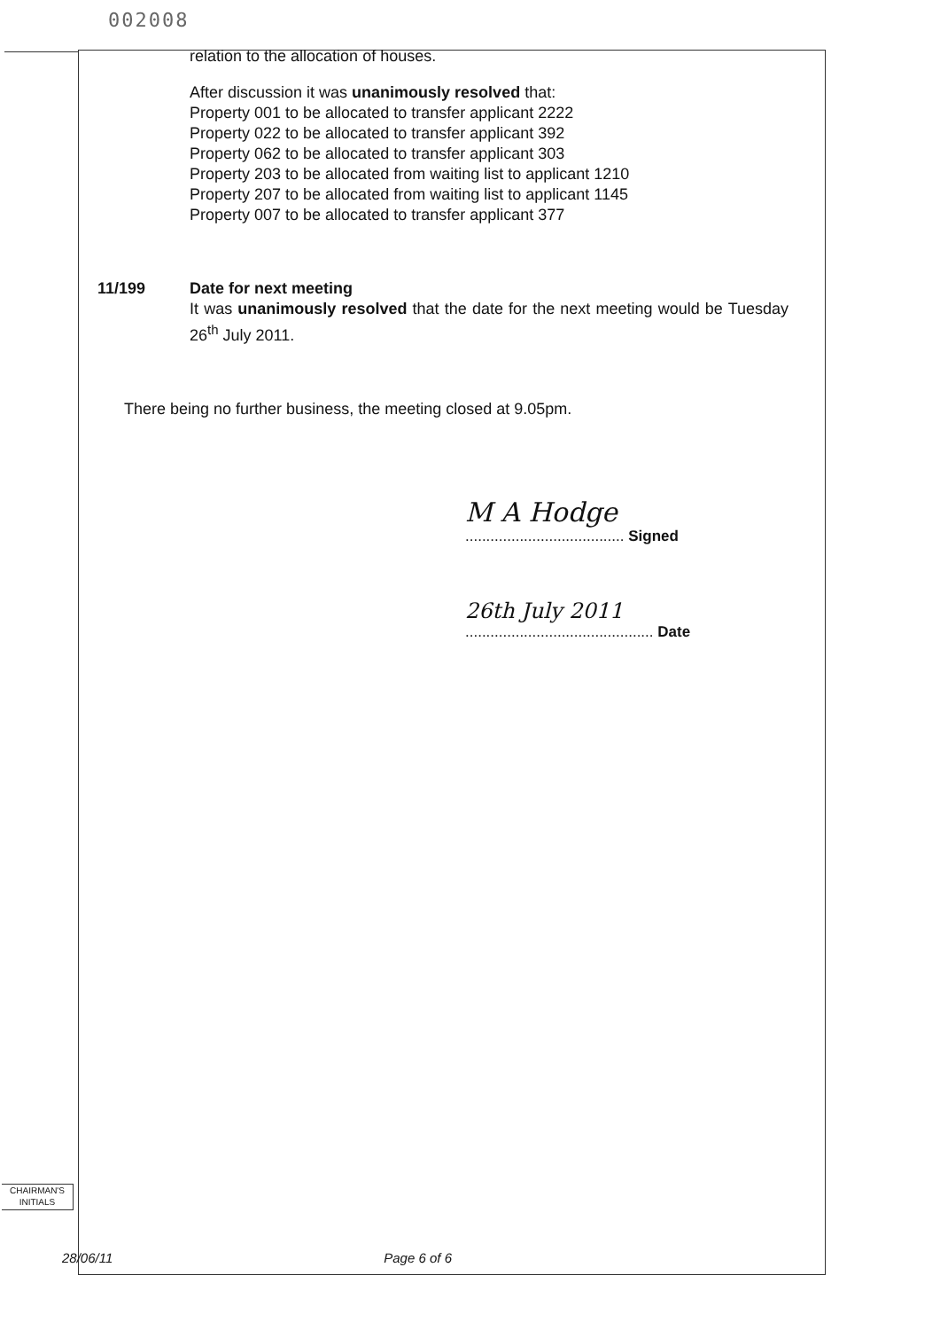002008
relation to the allocation of houses.
After discussion it was unanimously resolved that:
Property 001 to be allocated to transfer applicant 2222
Property 022 to be allocated to transfer applicant 392
Property 062 to be allocated to transfer applicant 303
Property 203 to be allocated from waiting list to applicant 1210
Property 207 to be allocated from waiting list to applicant 1145
Property 007 to be allocated to transfer applicant 377
11/199 Date for next meeting
It was unanimously resolved that the date for the next meeting would be Tuesday 26<sup>th</sup> July 2011.
There being no further business, the meeting closed at 9.05pm.
M A Hodge
...................................... Signed
26th July 2011
............................................. Date
CHAIRMAN'S
INITIALS
28/06/11 Page 6 of 6